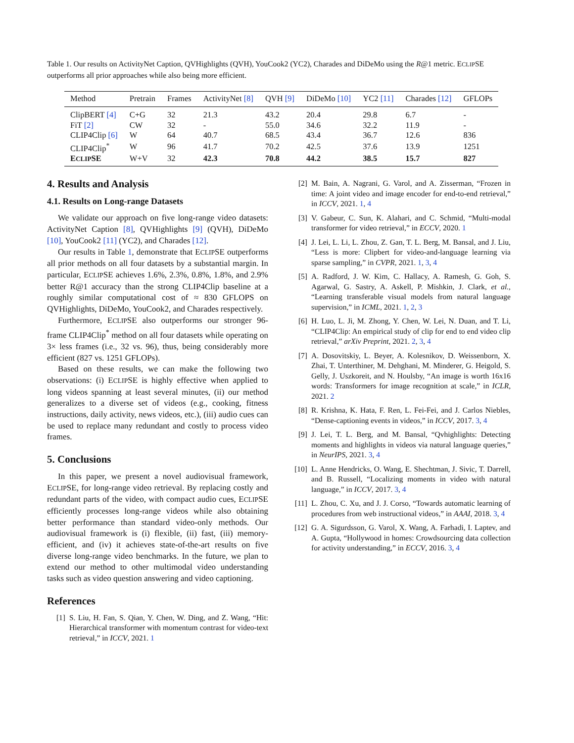Table 1. Our results on ActivityNet Caption, QVHighlights (QVH), YouCook2 (YC2), Charades and DiDeMo using the R@1 metric. ECLIPSE outperforms all prior approaches while also being more efficient.
| Method | Pretrain | Frames | ActivityNet [8] | QVH [9] | DiDeMo [10] | YC2 [11] | Charades [12] | GFLOPs |
| --- | --- | --- | --- | --- | --- | --- | --- | --- |
| ClipBERT [4] | C+G | 32 | 21.3 | 43.2 | 20.4 | 29.8 | 6.7 | - |
| FiT [2] | CW | 32 | - | 55.0 | 34.6 | 32.2 | 11.9 | - |
| CLIP4Clip [6] | W | 64 | 40.7 | 68.5 | 43.4 | 36.7 | 12.6 | 836 |
| CLIP4Clip<sup>*</sup> | W | 96 | 41.7 | 70.2 | 42.5 | 37.6 | 13.9 | 1251 |
| E CLIP SE | W+V | 32 | 42.3 | 70.8 | 44.2 | 38.5 | 15.7 | 827 |
4. Results and Analysis
4.1. Results on Long-range Datasets
We validate our approach on five long-range video datasets: ActivityNet Caption [8], QVHighlights [9] (QVH), DiDeMo [10], YouCook2 [11] (YC2), and Charades [12].
Our results in Table 1, demonstrate that ECLIPSE outperforms all prior methods on all four datasets by a substantial margin. In particular, ECLIPSE achieves 1.6%, 2.3%, 0.8%, 1.8%, and 2.9% better R@1 accuracy than the strong CLIP4Clip baseline at a roughly similar computational cost of ≈ 830 GFLOPS on QVHighlights, DiDeMo, YouCook2, and Charades respectively.
Furthermore, ECLIPSE also outperforms our stronger 96-frame CLIP4Clip<sup>*</sup> method on all four datasets while operating on 3× less frames (i.e., 32 vs. 96), thus, being considerably more efficient (827 vs. 1251 GFLOPs).
Based on these results, we can make the following two observations: (i) ECLIPSE is highly effective when applied to long videos spanning at least several minutes, (ii) our method generalizes to a diverse set of videos (e.g., cooking, fitness instructions, daily activity, news videos, etc.), (iii) audio cues can be used to replace many redundant and costly to process video frames.
5. Conclusions
In this paper, we present a novel audiovisual framework, ECLIPSE, for long-range video retrieval. By replacing costly and redundant parts of the video, with compact audio cues, ECLIPSE efficiently processes long-range videos while also obtaining better performance than standard video-only methods. Our audiovisual framework is (i) flexible, (ii) fast, (iii) memory-efficient, and (iv) it achieves state-of-the-art results on five diverse long-range video benchmarks. In the future, we plan to extend our method to other multimodal video understanding tasks such as video question answering and video captioning.
References
[1] S. Liu, H. Fan, S. Qian, Y. Chen, W. Ding, and Z. Wang, “Hit: Hierarchical transformer with momentum contrast for video-text retrieval,” in ICCV, 2021. 1
[2] M. Bain, A. Nagrani, G. Varol, and A. Zisserman, “Frozen in time: A joint video and image encoder for end-to-end retrieval,” in ICCV, 2021. 1, 4
[3] V. Gabeur, C. Sun, K. Alahari, and C. Schmid, “Multi-modal transformer for video retrieval,” in ECCV, 2020. 1
[4] J. Lei, L. Li, L. Zhou, Z. Gan, T. L. Berg, M. Bansal, and J. Liu, “Less is more: Clipbert for video-and-language learning via sparse sampling,” in CVPR, 2021. 1, 3, 4
[5] A. Radford, J. W. Kim, C. Hallacy, A. Ramesh, G. Goh, S. Agarwal, G. Sastry, A. Askell, P. Mishkin, J. Clark, et al., “Learning transferable visual models from natural language supervision,” in ICML, 2021. 1, 2, 3
[6] H. Luo, L. Ji, M. Zhong, Y. Chen, W. Lei, N. Duan, and T. Li, “CLIP4Clip: An empirical study of clip for end to end video clip retrieval,” arXiv Preprint, 2021. 2, 3, 4
[7] A. Dosovitskiy, L. Beyer, A. Kolesnikov, D. Weissenborn, X. Zhai, T. Unterthiner, M. Dehghani, M. Minderer, G. Heigold, S. Gelly, J. Uszkoreit, and N. Houlsby, “An image is worth 16x16 words: Transformers for image recognition at scale,” in ICLR, 2021. 2
[8] R. Krishna, K. Hata, F. Ren, L. Fei-Fei, and J. Carlos Niebles, “Dense-captioning events in videos,” in ICCV, 2017. 3, 4
[9] J. Lei, T. L. Berg, and M. Bansal, “Qvhighlights: Detecting moments and highlights in videos via natural language queries,” in NeurIPS, 2021. 3, 4
[10] L. Anne Hendricks, O. Wang, E. Shechtman, J. Sivic, T. Darrell, and B. Russell, “Localizing moments in video with natural language,” in ICCV, 2017. 3, 4
[11] L. Zhou, C. Xu, and J. J. Corso, “Towards automatic learning of procedures from web instructional videos,” in AAAI, 2018. 3, 4
[12] G. A. Sigurdsson, G. Varol, X. Wang, A. Farhadi, I. Laptev, and A. Gupta, “Hollywood in homes: Crowdsourcing data collection for activity understanding,” in ECCV, 2016. 3, 4